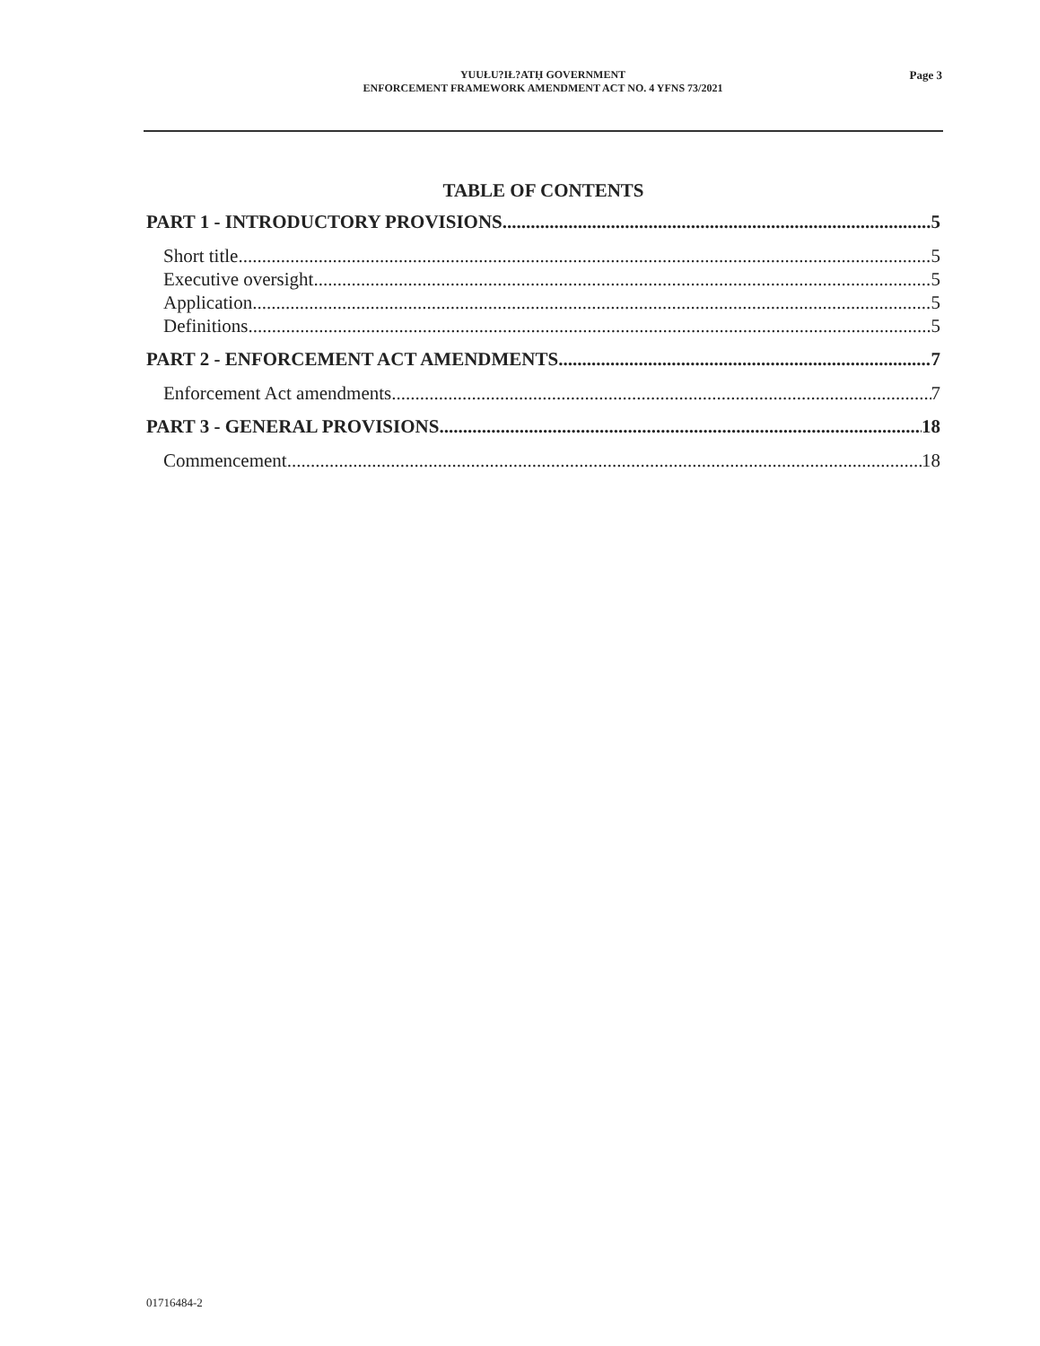YUUŁU?IŁ?ATḤ GOVERNMENT
ENFORCEMENT FRAMEWORK AMENDMENT ACT NO. 4 YFNS 73/2021
Page 3
TABLE OF CONTENTS
PART 1 - INTRODUCTORY PROVISIONS 5
Short title 5
Executive oversight 5
Application 5
Definitions 5
PART 2 - ENFORCEMENT ACT AMENDMENTS 7
Enforcement Act amendments 7
PART 3 - GENERAL PROVISIONS 18
Commencement 18
01716484-2